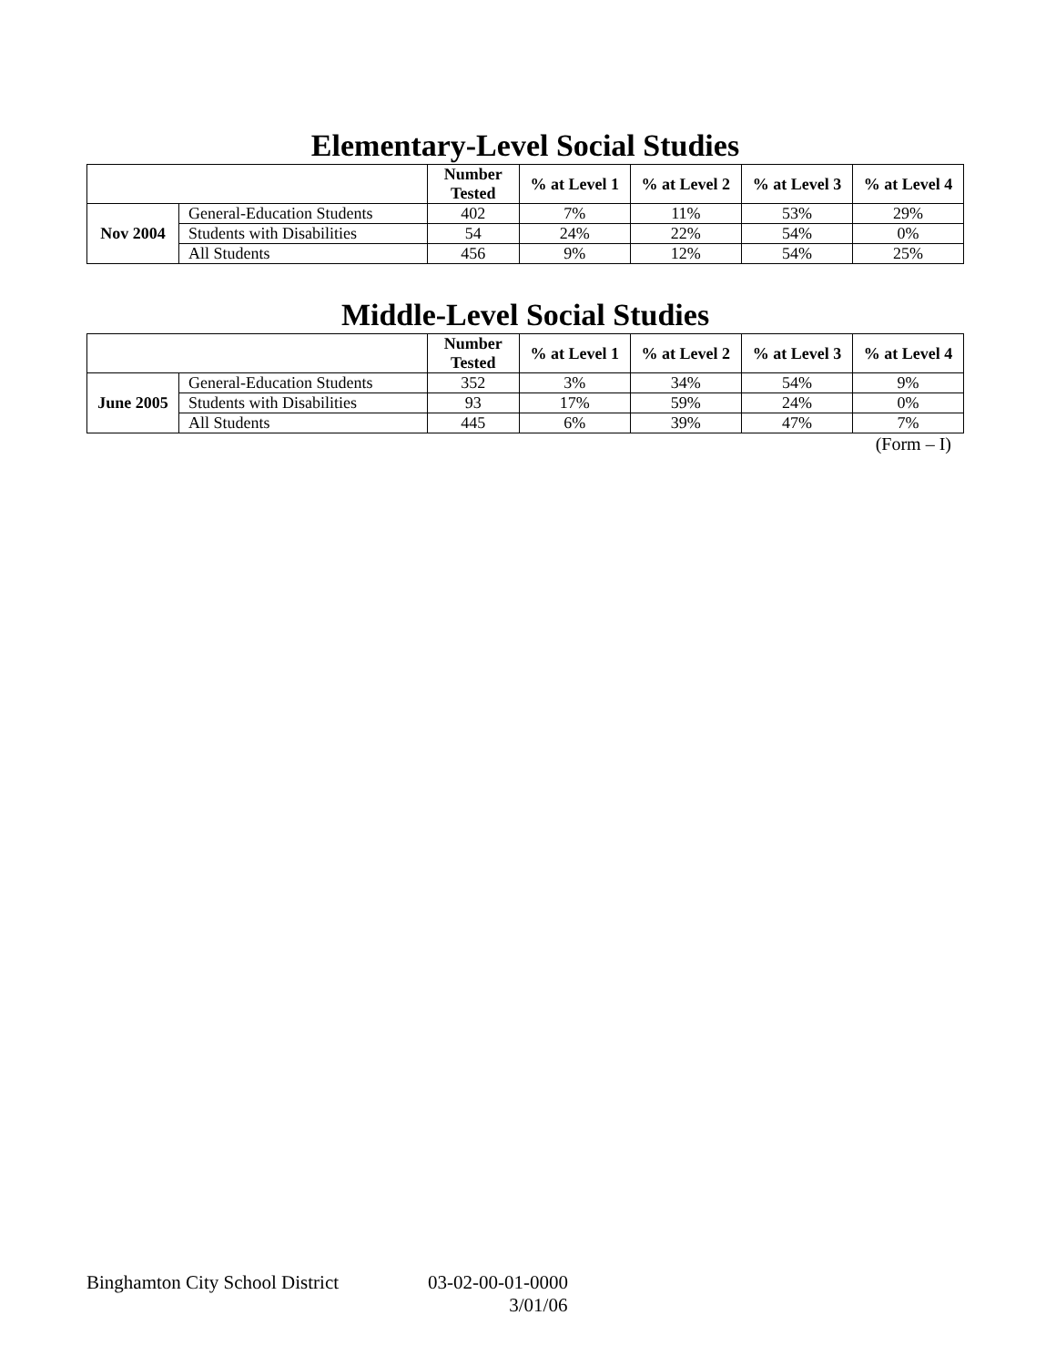Elementary-Level Social Studies
| | | Number Tested | % at Level 1 | % at Level 2 | % at Level 3 | % at Level 4 |
| --- | --- | --- | --- | --- | --- | --- |
| Nov 2004 | General-Education Students | 402 | 7% | 11% | 53% | 29% |
| | Students with Disabilities | 54 | 24% | 22% | 54% | 0% |
| | All Students | 456 | 9% | 12% | 54% | 25% |
Middle-Level Social Studies
| | | Number Tested | % at Level 1 | % at Level 2 | % at Level 3 | % at Level 4 |
| --- | --- | --- | --- | --- | --- | --- |
| June 2005 | General-Education Students | 352 | 3% | 34% | 54% | 9% |
| | Students with Disabilities | 93 | 17% | 59% | 24% | 0% |
| | All Students | 445 | 6% | 39% | 47% | 7% |
(Form – I)
Binghamton City School District 03-02-00-01-0000
3/01/06